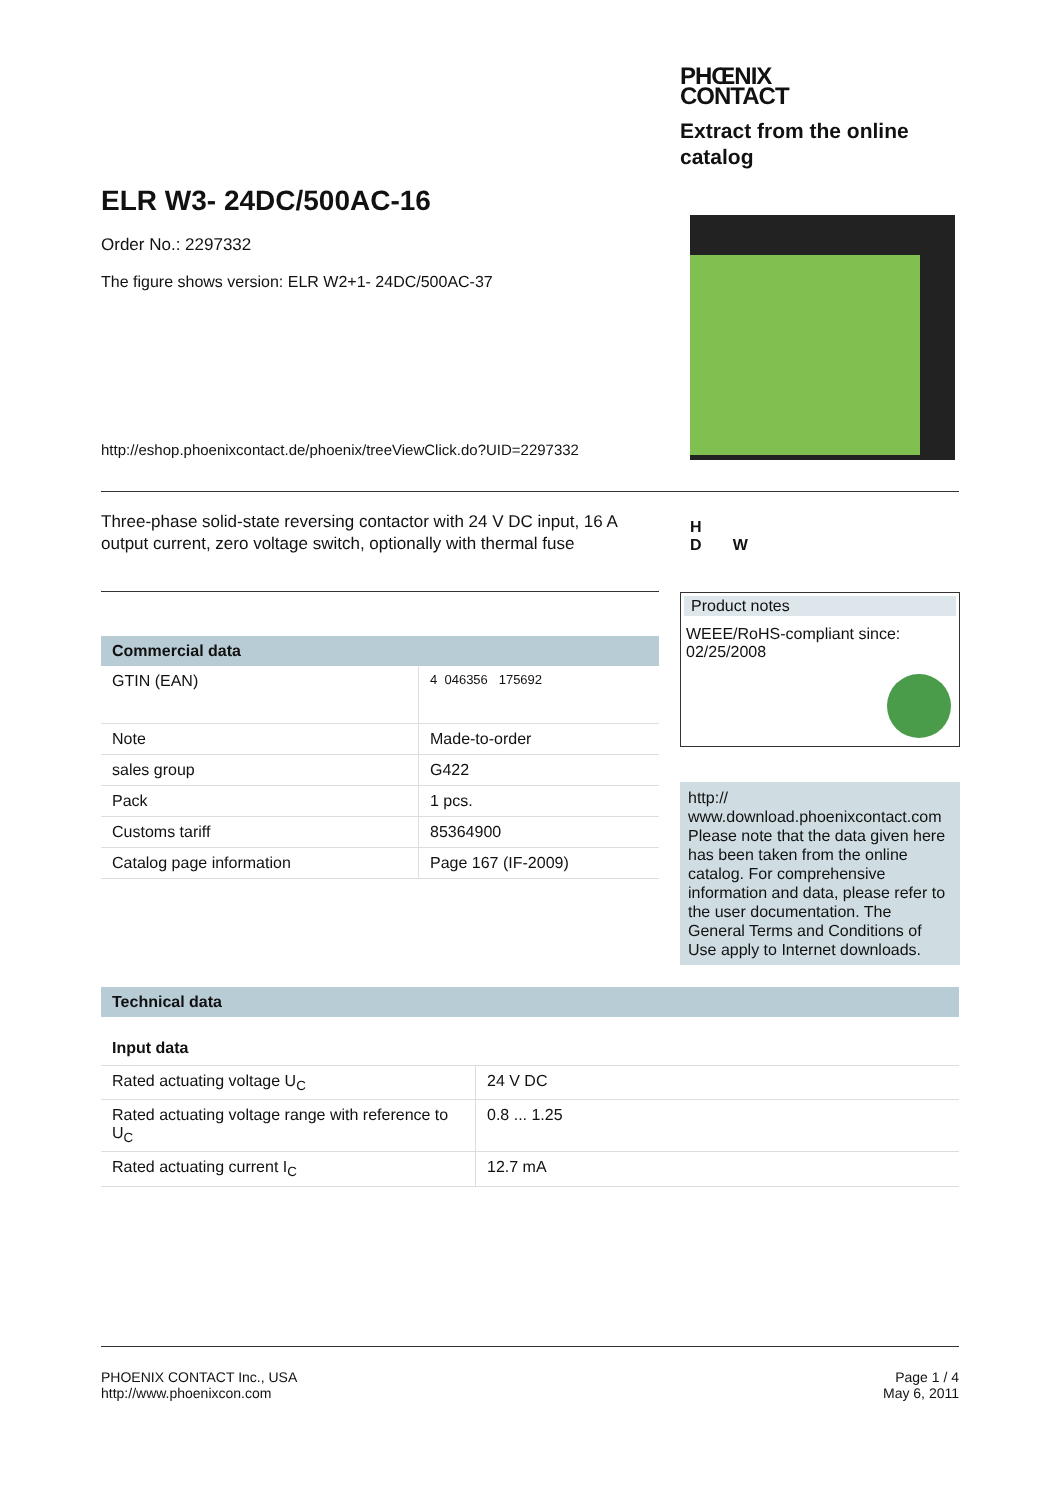PHŒNIX
CONTACT
Extract from the online catalog
ELR W3- 24DC/500AC-16
Order No.: 2297332
The figure shows version: ELR W2+1- 24DC/500AC-37
http://eshop.phoenixcontact.de/phoenix/treeViewClick.do?UID=2297332
Three-phase solid-state reversing contactor with 24 V DC input, 16 A output current, zero voltage switch, optionally with thermal fuse
H
D W
Product notes
WEEE/RoHS-compliant since:
02/25/2008
http://
www.download.phoenixcontact.com
Please note that the data given here has been taken from the online catalog. For comprehensive information and data, please refer to the user documentation. The General Terms and Conditions of Use apply to Internet downloads.
Commercial data
| GTIN (EAN) | 4 046356 175692 |
| Note | Made-to-order |
| sales group | G422 |
| Pack | 1 pcs. |
| Customs tariff | 85364900 |
| Catalog page information | Page 167 (IF-2009) |
Technical data
Input data
| Rated actuating voltage U<sub>C</sub> | 24 V DC |
| Rated actuating voltage range with reference to U<sub>C</sub> | 0.8 ... 1.25 |
| Rated actuating current I<sub>C</sub> | 12.7 mA |
PHOENIX CONTACT Inc., USA
http://www.phoenixcon.com
Page 1 / 4
May 6, 2011